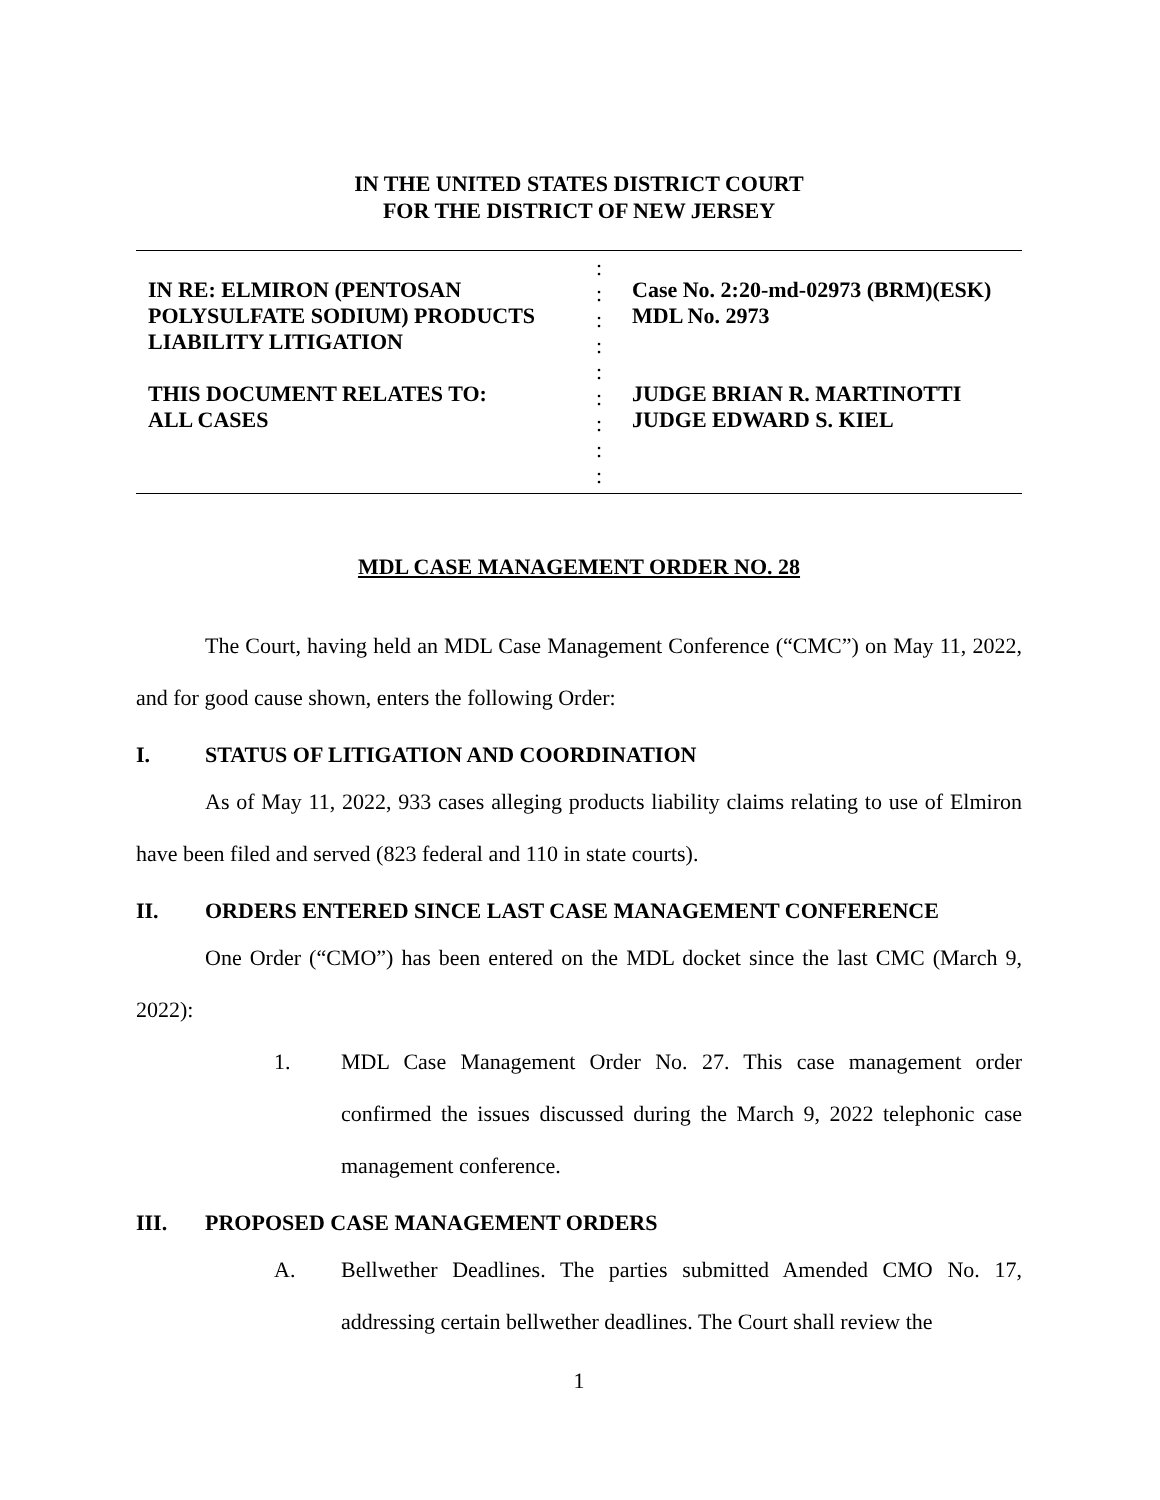IN THE UNITED STATES DISTRICT COURT
FOR THE DISTRICT OF NEW JERSEY
IN RE: ELMIRON (PENTOSAN
POLYSULFATE SODIUM) PRODUCTS
LIABILITY LITIGATION
THIS DOCUMENT RELATES TO:
ALL CASES
:
:
:
:
:
:
:
:
:
Case No. 2:20-md-02973 (BRM)(ESK)
MDL No. 2973
JUDGE BRIAN R. MARTINOTTI
JUDGE EDWARD S. KIEL
MDL CASE MANAGEMENT ORDER NO. 28
The Court, having held an MDL Case Management Conference (“CMC”) on May 11, 2022, and for good cause shown, enters the following Order:
I. STATUS OF LITIGATION AND COORDINATION
As of May 11, 2022, 933 cases alleging products liability claims relating to use of Elmiron have been filed and served (823 federal and 110 in state courts).
II. ORDERS ENTERED SINCE LAST CASE MANAGEMENT CONFERENCE
One Order (“CMO”) has been entered on the MDL docket since the last CMC (March 9, 2022):
1. MDL Case Management Order No. 27. This case management order confirmed the issues discussed during the March 9, 2022 telephonic case management conference.
III. PROPOSED CASE MANAGEMENT ORDERS
A. Bellwether Deadlines. The parties submitted Amended CMO No. 17, addressing certain bellwether deadlines. The Court shall review the
1